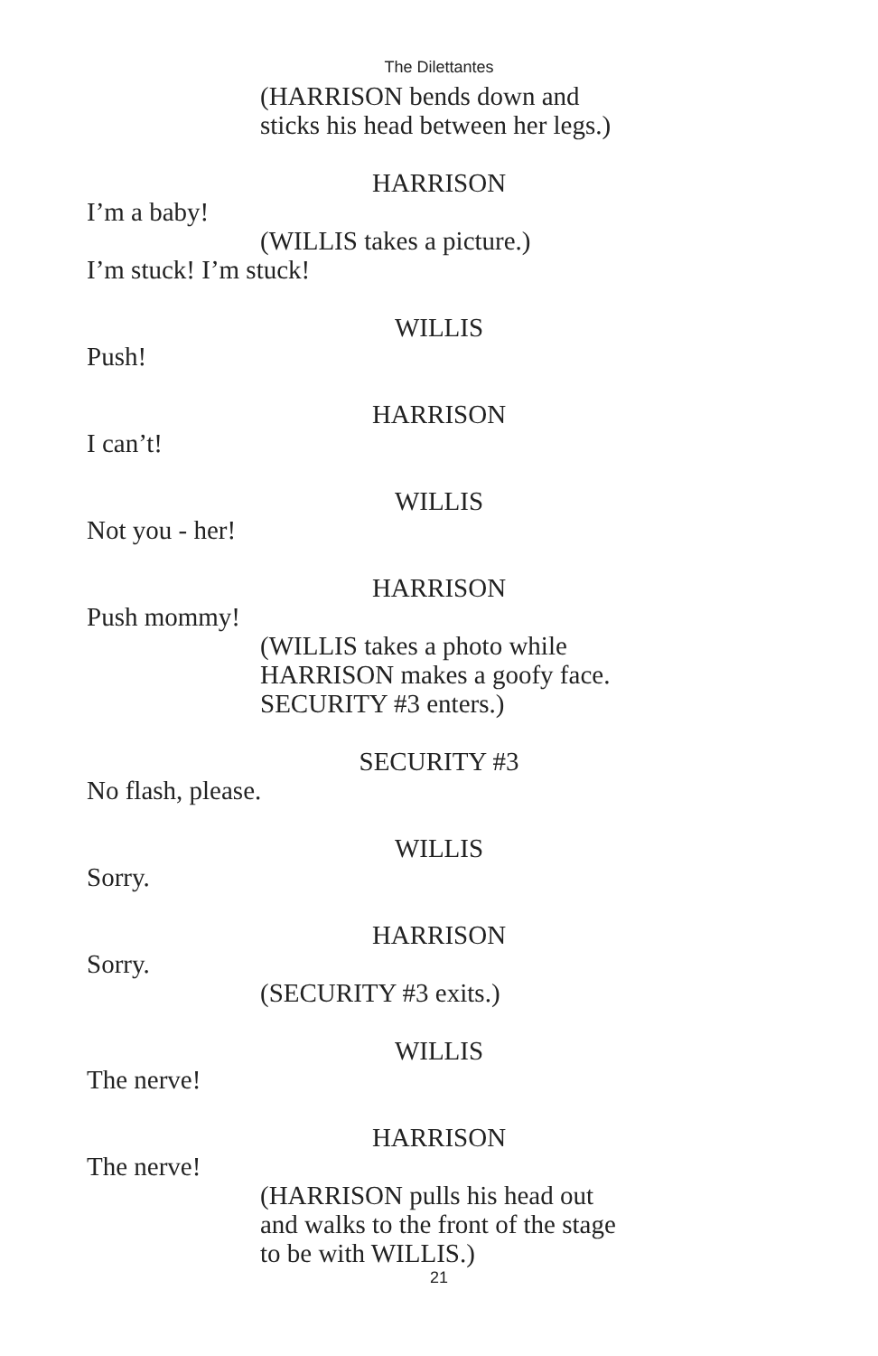The Dilettantes
(HARRISON bends down and
sticks his head between her legs.)
HARRISON
I’m a baby!
(WILLIS takes a picture.)
I’m stuck! I’m stuck!
WILLIS
Push!
HARRISON
I can’t!
WILLIS
Not you - her!
HARRISON
Push mommy!
(WILLIS takes a photo while
HARRISON makes a goofy face.
SECURITY #3 enters.)
SECURITY #3
No flash, please.
WILLIS
Sorry.
HARRISON
Sorry.
(SECURITY #3 exits.)
WILLIS
The nerve!
HARRISON
The nerve!
(HARRISON pulls his head out
and walks to the front of the stage
to be with WILLIS.)
21